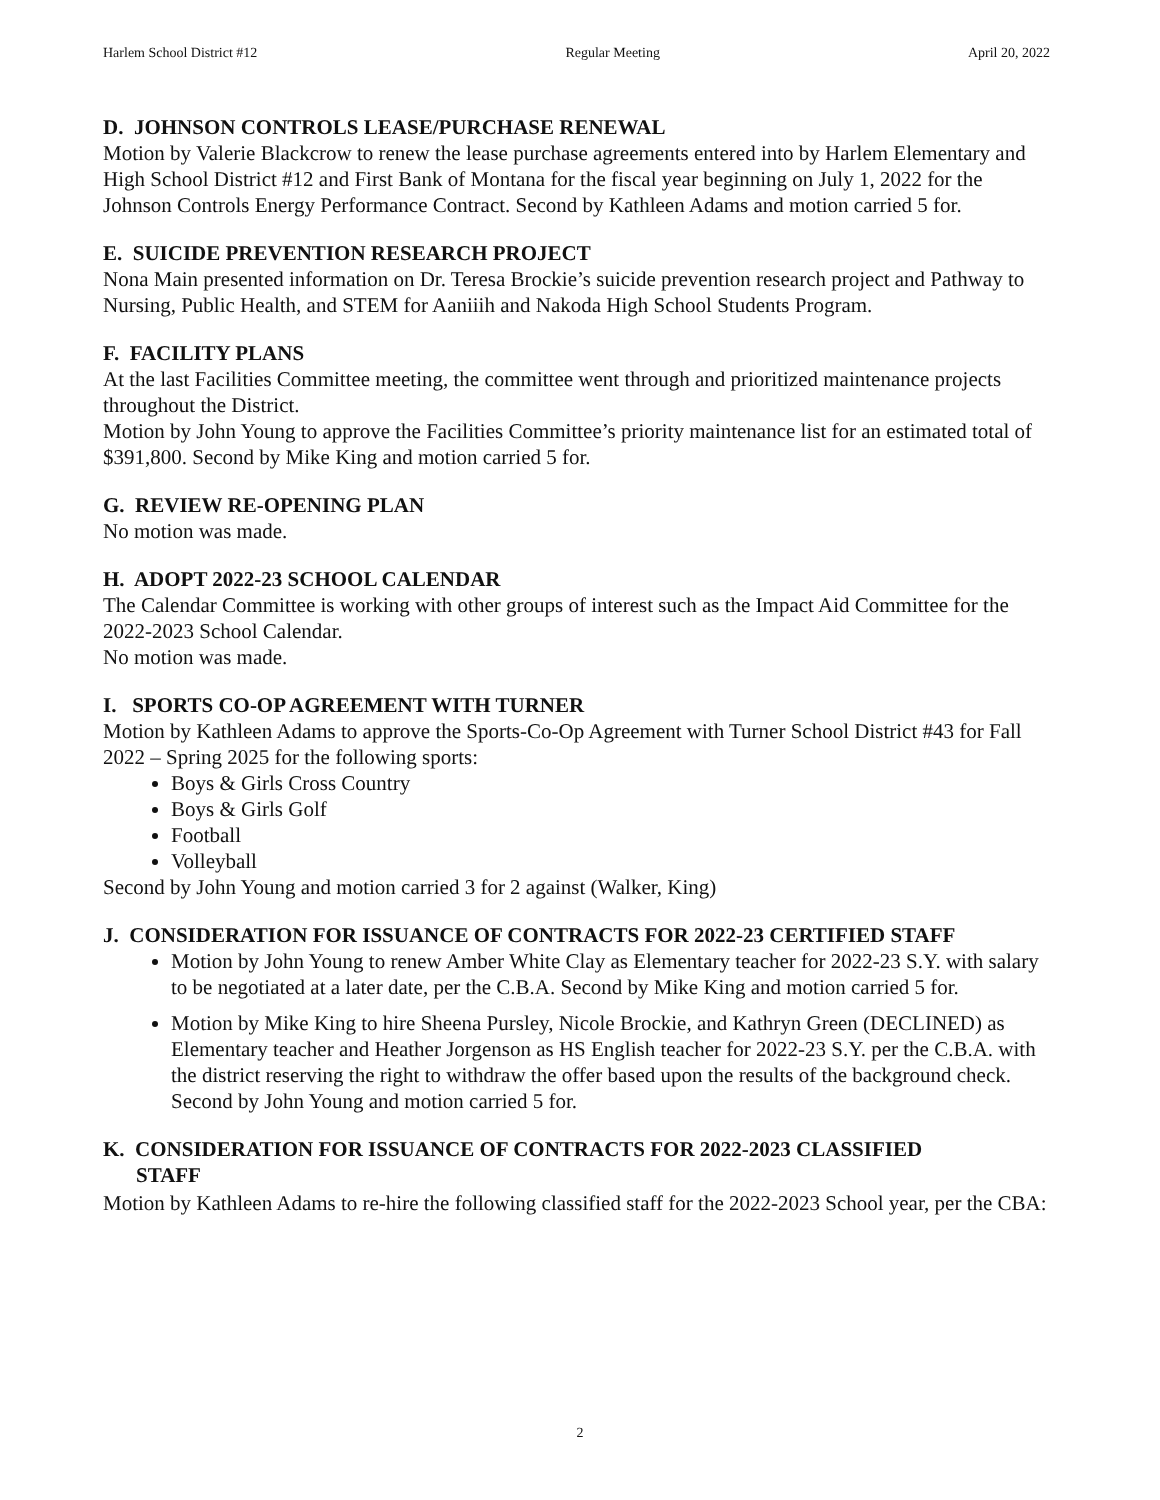Harlem School District #12 Regular Meeting April 20, 2022
D. JOHNSON CONTROLS LEASE/PURCHASE RENEWAL
Motion by Valerie Blackcrow to renew the lease purchase agreements entered into by Harlem Elementary and High School District #12 and First Bank of Montana for the fiscal year beginning on July 1, 2022 for the Johnson Controls Energy Performance Contract. Second by Kathleen Adams and motion carried 5 for.
E. SUICIDE PREVENTION RESEARCH PROJECT
Nona Main presented information on Dr. Teresa Brockie’s suicide prevention research project and Pathway to Nursing, Public Health, and STEM for Aaniiih and Nakoda High School Students Program.
F. FACILITY PLANS
At the last Facilities Committee meeting, the committee went through and prioritized maintenance projects throughout the District.
Motion by John Young to approve the Facilities Committee’s priority maintenance list for an estimated total of $391,800. Second by Mike King and motion carried 5 for.
G. REVIEW RE-OPENING PLAN
No motion was made.
H. ADOPT 2022-23 SCHOOL CALENDAR
The Calendar Committee is working with other groups of interest such as the Impact Aid Committee for the 2022-2023 School Calendar.
No motion was made.
I. SPORTS CO-OP AGREEMENT WITH TURNER
Motion by Kathleen Adams to approve the Sports-Co-Op Agreement with Turner School District #43 for Fall 2022 – Spring 2025 for the following sports:
Boys & Girls Cross Country
Boys & Girls Golf
Football
Volleyball
Second by John Young and motion carried 3 for 2 against (Walker, King)
J. CONSIDERATION FOR ISSUANCE OF CONTRACTS FOR 2022-23 CERTIFIED STAFF
Motion by John Young to renew Amber White Clay as Elementary teacher for 2022-23 S.Y. with salary to be negotiated at a later date, per the C.B.A. Second by Mike King and motion carried 5 for.
Motion by Mike King to hire Sheena Pursley, Nicole Brockie, and Kathryn Green (DECLINED) as Elementary teacher and Heather Jorgenson as HS English teacher for 2022-23 S.Y. per the C.B.A. with the district reserving the right to withdraw the offer based upon the results of the background check. Second by John Young and motion carried 5 for.
K. CONSIDERATION FOR ISSUANCE OF CONTRACTS FOR 2022-2023 CLASSIFIED
STAFF
Motion by Kathleen Adams to re-hire the following classified staff for the 2022-2023 School year, per the CBA:
2